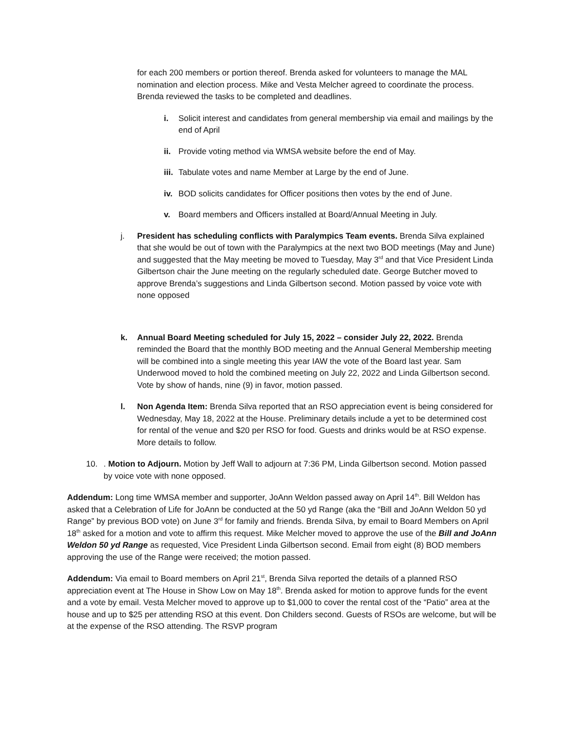for each 200 members or portion thereof. Brenda asked for volunteers to manage the MAL nomination and election process. Mike and Vesta Melcher agreed to coordinate the process. Brenda reviewed the tasks to be completed and deadlines.
i. Solicit interest and candidates from general membership via email and mailings by the end of April
ii. Provide voting method via WMSA website before the end of May.
iii. Tabulate votes and name Member at Large by the end of June.
iv. BOD solicits candidates for Officer positions then votes by the end of June.
v. Board members and Officers installed at Board/Annual Meeting in July.
j. President has scheduling conflicts with Paralympics Team events. Brenda Silva explained that she would be out of town with the Paralympics at the next two BOD meetings (May and June) and suggested that the May meeting be moved to Tuesday, May 3<sup>rd</sup> and that Vice President Linda Gilbertson chair the June meeting on the regularly scheduled date. George Butcher moved to approve Brenda’s suggestions and Linda Gilbertson second. Motion passed by voice vote with none opposed
k. Annual Board Meeting scheduled for July 15, 2022 – consider July 22, 2022. Brenda reminded the Board that the monthly BOD meeting and the Annual General Membership meeting will be combined into a single meeting this year IAW the vote of the Board last year. Sam Underwood moved to hold the combined meeting on July 22, 2022 and Linda Gilbertson second. Vote by show of hands, nine (9) in favor, motion passed.
l. Non Agenda Item: Brenda Silva reported that an RSO appreciation event is being considered for Wednesday, May 18, 2022 at the House. Preliminary details include a yet to be determined cost for rental of the venue and $20 per RSO for food. Guests and drinks would be at RSO expense. More details to follow.
10.. Motion to Adjourn. Motion by Jeff Wall to adjourn at 7:36 PM, Linda Gilbertson second. Motion passed by voice vote with none opposed.
Addendum: Long time WMSA member and supporter, JoAnn Weldon passed away on April 14<sup>th</sup>. Bill Weldon has asked that a Celebration of Life for JoAnn be conducted at the 50 yd Range (aka the “Bill and JoAnn Weldon 50 yd Range” by previous BOD vote) on June 3<sup>rd</sup> for family and friends. Brenda Silva, by email to Board Members on April 18<sup>th</sup> asked for a motion and vote to affirm this request. Mike Melcher moved to approve the use of the Bill and JoAnn Weldon 50 yd Range as requested, Vice President Linda Gilbertson second. Email from eight (8) BOD members approving the use of the Range were received; the motion passed.
Addendum: Via email to Board members on April 21<sup>st</sup>, Brenda Silva reported the details of a planned RSO appreciation event at The House in Show Low on May 18<sup>th</sup>. Brenda asked for motion to approve funds for the event and a vote by email. Vesta Melcher moved to approve up to $1,000 to cover the rental cost of the “Patio” area at the house and up to $25 per attending RSO at this event. Don Childers second. Guests of RSOs are welcome, but will be at the expense of the RSO attending. The RSVP program